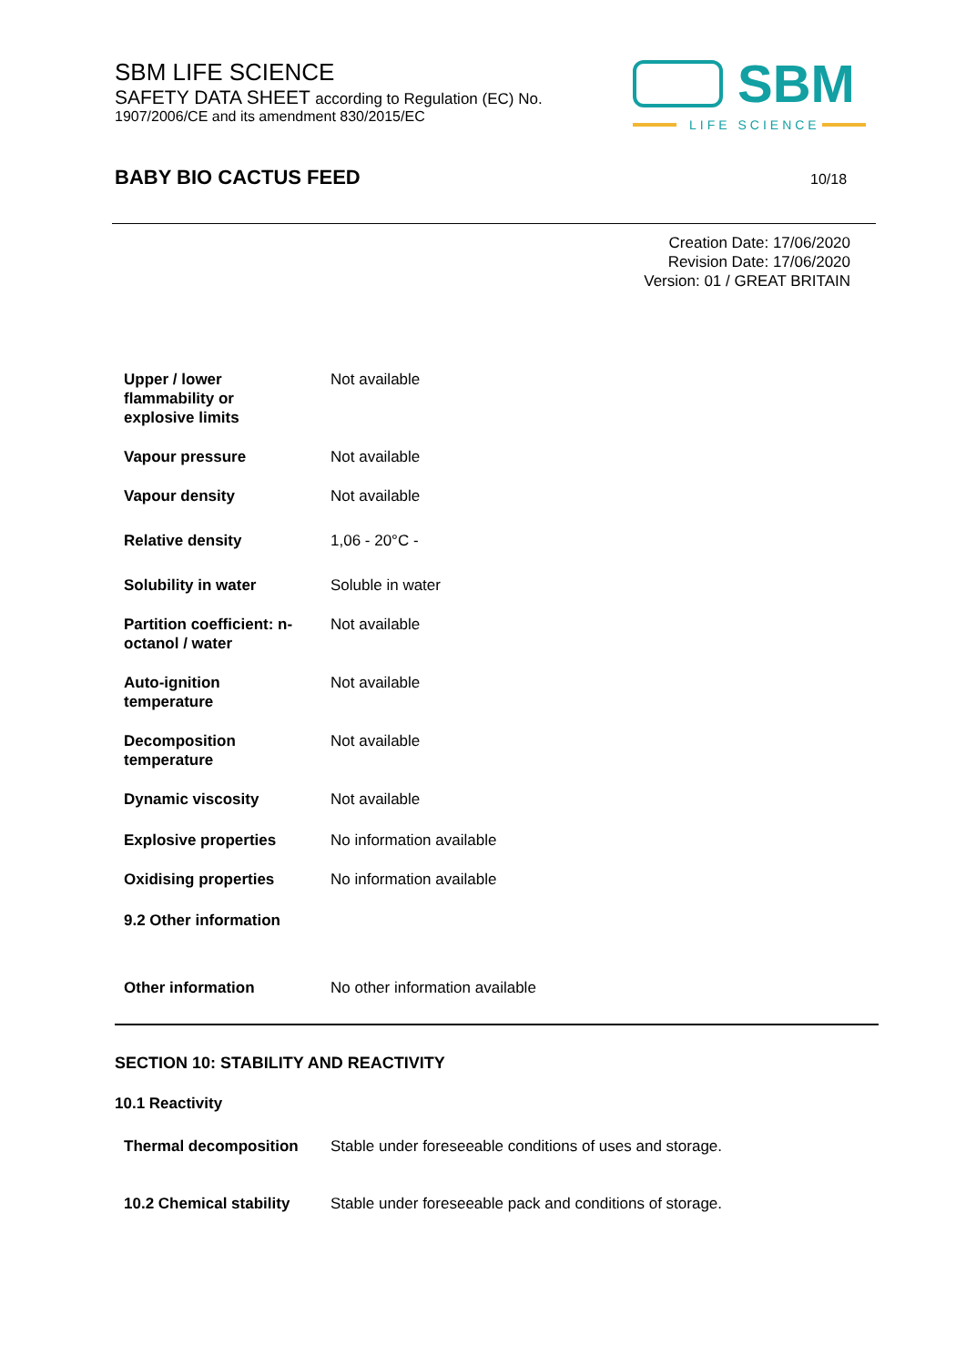SBM LIFE SCIENCE
SAFETY DATA SHEET according to Regulation (EC) No.
1907/2006/CE and its amendment 830/2015/EC
SBM
LIFE SCIENCE
BABY BIO CACTUS FEED 10/18
Creation Date: 17/06/2020
Revision Date: 17/06/2020
Version: 01 / GREAT BRITAIN
| Upper / lower flammability or explosive limits | Not available |
| Vapour pressure | Not available |
| Vapour density | Not available |
| Relative density | 1,06 - 20°C - |
| Solubility in water | Soluble in water |
| Partition coefficient: n-octanol / water | Not available |
| Auto-ignition temperature | Not available |
| Decomposition temperature | Not available |
| Dynamic viscosity | Not available |
| Explosive properties | No information available |
| Oxidising properties | No information available |
| 9.2 Other information | |
| Other information | No other information available |
SECTION 10: STABILITY AND REACTIVITY
10.1 Reactivity
| Thermal decomposition | Stable under foreseeable conditions of uses and storage. |
| 10.2 Chemical stability | Stable under foreseeable pack and conditions of storage. |